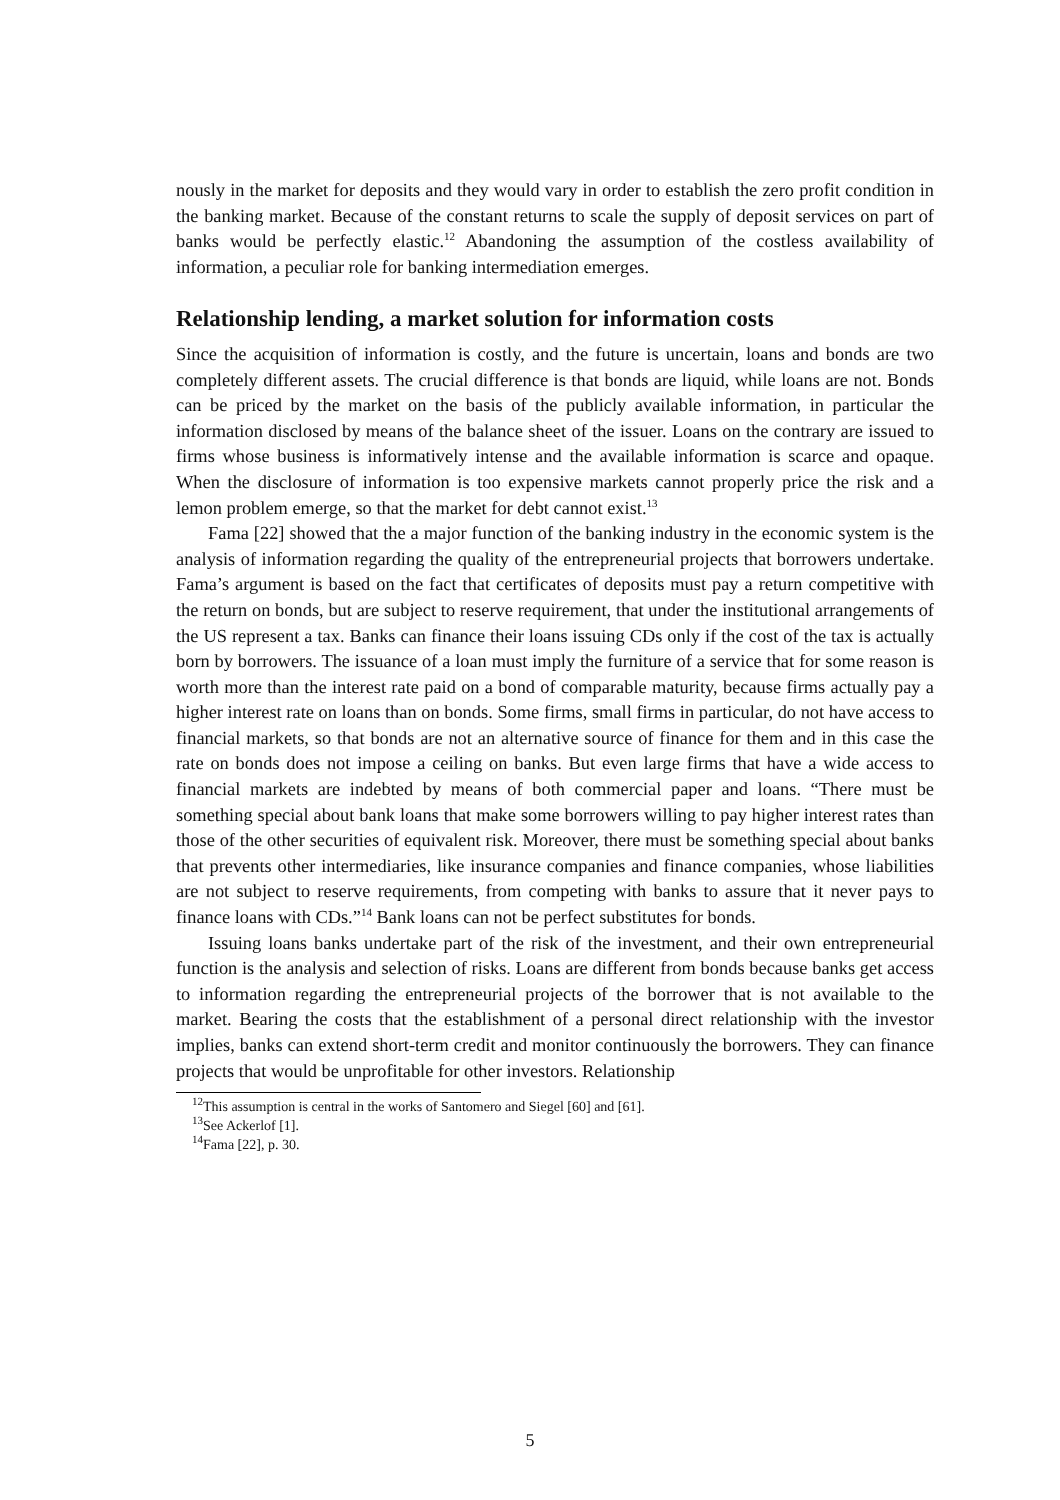nously in the market for deposits and they would vary in order to establish the zero profit condition in the banking market. Because of the constant returns to scale the supply of deposit services on part of banks would be perfectly elastic.<sup>12</sup> Abandoning the assumption of the costless availability of information, a peculiar role for banking intermediation emerges.
Relationship lending, a market solution for information costs
Since the acquisition of information is costly, and the future is uncertain, loans and bonds are two completely different assets. The crucial difference is that bonds are liquid, while loans are not. Bonds can be priced by the market on the basis of the publicly available information, in particular the information disclosed by means of the balance sheet of the issuer. Loans on the contrary are issued to firms whose business is informatively intense and the available information is scarce and opaque. When the disclosure of information is too expensive markets cannot properly price the risk and a lemon problem emerge, so that the market for debt cannot exist.<sup>13</sup>
Fama [22] showed that the a major function of the banking industry in the economic system is the analysis of information regarding the quality of the entrepreneurial projects that borrowers undertake. Fama’s argument is based on the fact that certificates of deposits must pay a return competitive with the return on bonds, but are subject to reserve requirement, that under the institutional arrangements of the US represent a tax. Banks can finance their loans issuing CDs only if the cost of the tax is actually born by borrowers. The issuance of a loan must imply the furniture of a service that for some reason is worth more than the interest rate paid on a bond of comparable maturity, because firms actually pay a higher interest rate on loans than on bonds. Some firms, small firms in particular, do not have access to financial markets, so that bonds are not an alternative source of finance for them and in this case the rate on bonds does not impose a ceiling on banks. But even large firms that have a wide access to financial markets are indebted by means of both commercial paper and loans. “There must be something special about bank loans that make some borrowers willing to pay higher interest rates than those of the other securities of equivalent risk. Moreover, there must be something special about banks that prevents other intermediaries, like insurance companies and finance companies, whose liabilities are not subject to reserve requirements, from competing with banks to assure that it never pays to finance loans with CDs.”<sup>14</sup> Bank loans can not be perfect substitutes for bonds.
Issuing loans banks undertake part of the risk of the investment, and their own entrepreneurial function is the analysis and selection of risks. Loans are different from bonds because banks get access to information regarding the entrepreneurial projects of the borrower that is not available to the market. Bearing the costs that the establishment of a personal direct relationship with the investor implies, banks can extend short-term credit and monitor continuously the borrowers. They can finance projects that would be unprofitable for other investors. Relationship
<sup>12</sup> This assumption is central in the works of Santomero and Siegel [60] and [61].
<sup>13</sup> See Ackerlof [1].
<sup>14</sup> Fama [22], p. 30.
5